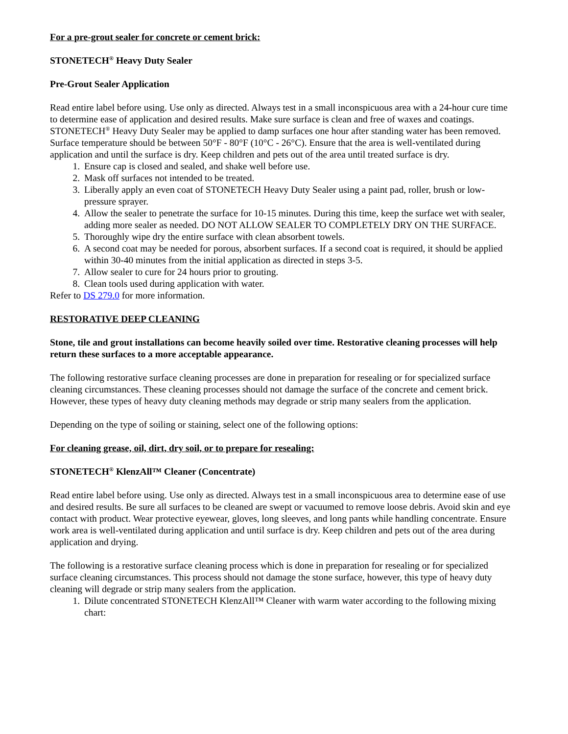For a pre-grout sealer for concrete or cement brick:
STONETECH<sup>®</sup> Heavy Duty Sealer
Pre-Grout Sealer Application
Read entire label before using. Use only as directed. Always test in a small inconspicuous area with a 24-hour cure time to determine ease of application and desired results. Make sure surface is clean and free of waxes and coatings. STONETECH<sup>®</sup> Heavy Duty Sealer may be applied to damp surfaces one hour after standing water has been removed. Surface temperature should be between 50°F - 80°F (10°C - 26°C). Ensure that the area is well-ventilated during application and until the surface is dry. Keep children and pets out of the area until treated surface is dry.
1. Ensure cap is closed and sealed, and shake well before use.
2. Mask off surfaces not intended to be treated.
3. Liberally apply an even coat of STONETECH Heavy Duty Sealer using a paint pad, roller, brush or low-pressure sprayer.
4. Allow the sealer to penetrate the surface for 10-15 minutes. During this time, keep the surface wet with sealer, adding more sealer as needed. DO NOT ALLOW SEALER TO COMPLETELY DRY ON THE SURFACE.
5. Thoroughly wipe dry the entire surface with clean absorbent towels.
6. A second coat may be needed for porous, absorbent surfaces. If a second coat is required, it should be applied within 30-40 minutes from the initial application as directed in steps 3-5.
7. Allow sealer to cure for 24 hours prior to grouting.
8. Clean tools used during application with water.
Refer to DS 279.0 for more information.
RESTORATIVE DEEP CLEANING
Stone, tile and grout installations can become heavily soiled over time. Restorative cleaning processes will help return these surfaces to a more acceptable appearance.
The following restorative surface cleaning processes are done in preparation for resealing or for specialized surface cleaning circumstances. These cleaning processes should not damage the surface of the concrete and cement brick. However, these types of heavy duty cleaning methods may degrade or strip many sealers from the application.
Depending on the type of soiling or staining, select one of the following options:
For cleaning grease, oil, dirt, dry soil, or to prepare for resealing:
STONETECH<sup>®</sup> KlenzAll™ Cleaner (Concentrate)
Read entire label before using. Use only as directed. Always test in a small inconspicuous area to determine ease of use and desired results. Be sure all surfaces to be cleaned are swept or vacuumed to remove loose debris. Avoid skin and eye contact with product. Wear protective eyewear, gloves, long sleeves, and long pants while handling concentrate. Ensure work area is well-ventilated during application and until surface is dry. Keep children and pets out of the area during application and drying.
The following is a restorative surface cleaning process which is done in preparation for resealing or for specialized surface cleaning circumstances. This process should not damage the stone surface, however, this type of heavy duty cleaning will degrade or strip many sealers from the application.
1. Dilute concentrated STONETECH KlenzAll™ Cleaner with warm water according to the following mixing chart: